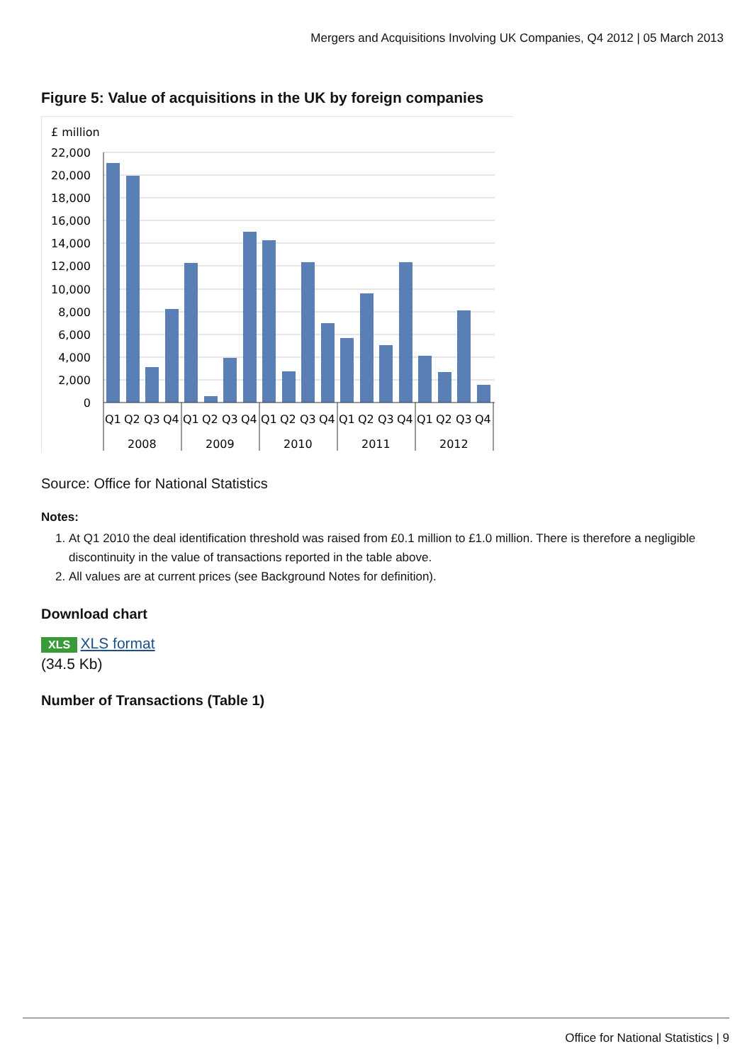Mergers and Acquisitions Involving UK Companies, Q4 2012 | 05 March 2013
Figure 5: Value of acquisitions in the UK by foreign companies
£ million
22,000
20,000
18,000
16,000
14,000
12,000
10,000
8,000
6,000
4,000
2,000
0
Q1
Q2
Q3
Q4
Q1
Q2
Q3
Q4
Q1
Q2
Q3
Q4
Q1
Q2
Q3
Q4
Q1
Q2
Q3
Q4
2008
2009
2010
2011
2012
Source: Office for National Statistics
Notes:
1. At Q1 2010 the deal identification threshold was raised from £0.1 million to £1.0 million. There is therefore a negligible discontinuity in the value of transactions reported in the table above.
2. All values are at current prices (see Background Notes for definition).
Download chart
XLS XLS format
(34.5 Kb)
Number of Transactions (Table 1)
Office for National Statistics | 9